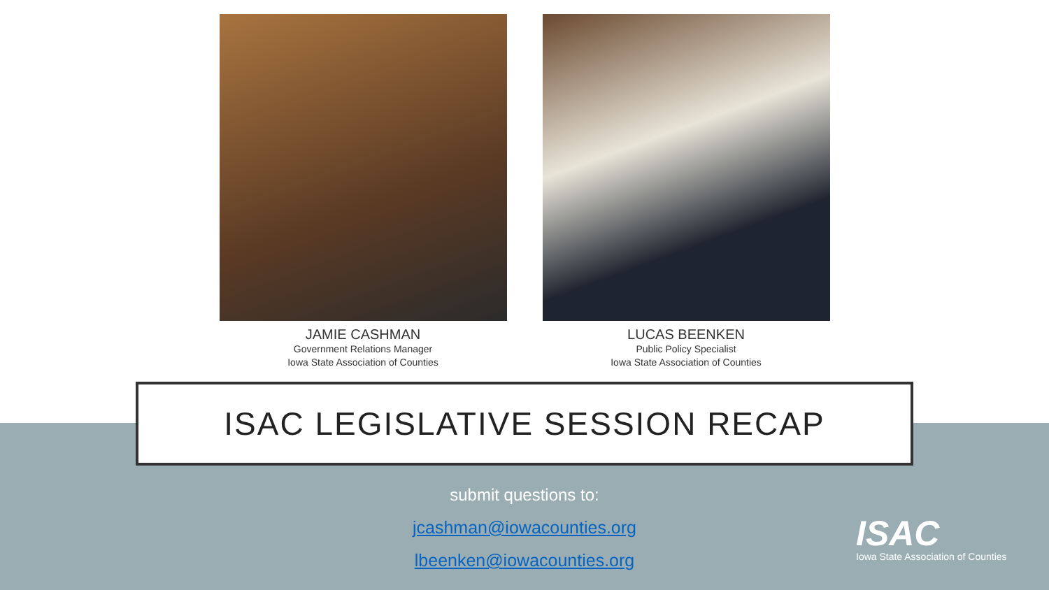JAMIE CASHMAN
Government Relations Manager
Iowa State Association of Counties
LUCAS BEENKEN
Public Policy Specialist
Iowa State Association of Counties
ISAC LEGISLATIVE SESSION RECAP
submit questions to:
jcashman@iowacounties.org
lbeenken@iowacounties.org
ISAC
Iowa State Association of Counties